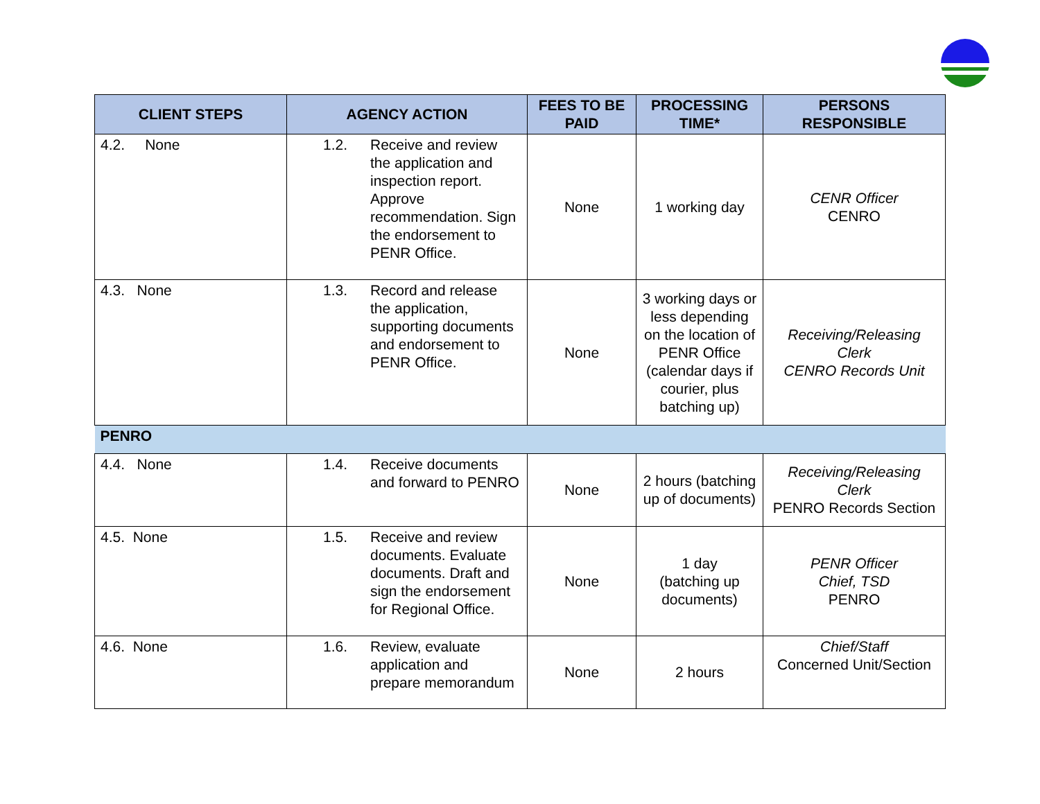| CLIENT STEPS | AGENCY ACTION | FEES TO BE PAID | PROCESSING TIME* | PERSONS RESPONSIBLE |
| --- | --- | --- | --- | --- |
| 4.2. None | 1.2. Receive and review the application and inspection report. Approve recommendation. Sign the endorsement to PENR Office. | None | 1 working day | CENR Officer CENRO |
| 4.3. None | 1.3. Record and release the application, supporting documents and endorsement to PENR Office. | None | 3 working days or less depending on the location of PENR Office (calendar days if courier, plus batching up) | Receiving/Releasing Clerk CENRO Records Unit |
| PENRO | | | | |
| 4.4. None | 1.4. Receive documents and forward to PENRO | None | 2 hours (batching up of documents) | Receiving/Releasing Clerk PENRO Records Section |
| 4.5. None | 1.5. Receive and review documents. Evaluate documents. Draft and sign the endorsement for Regional Office. | None | 1 day (batching up documents) | PENR Officer Chief, TSD PENRO |
| 4.6. None | 1.6. Review, evaluate application and prepare memorandum | None | 2 hours | Chief/Staff Concerned Unit/Section |